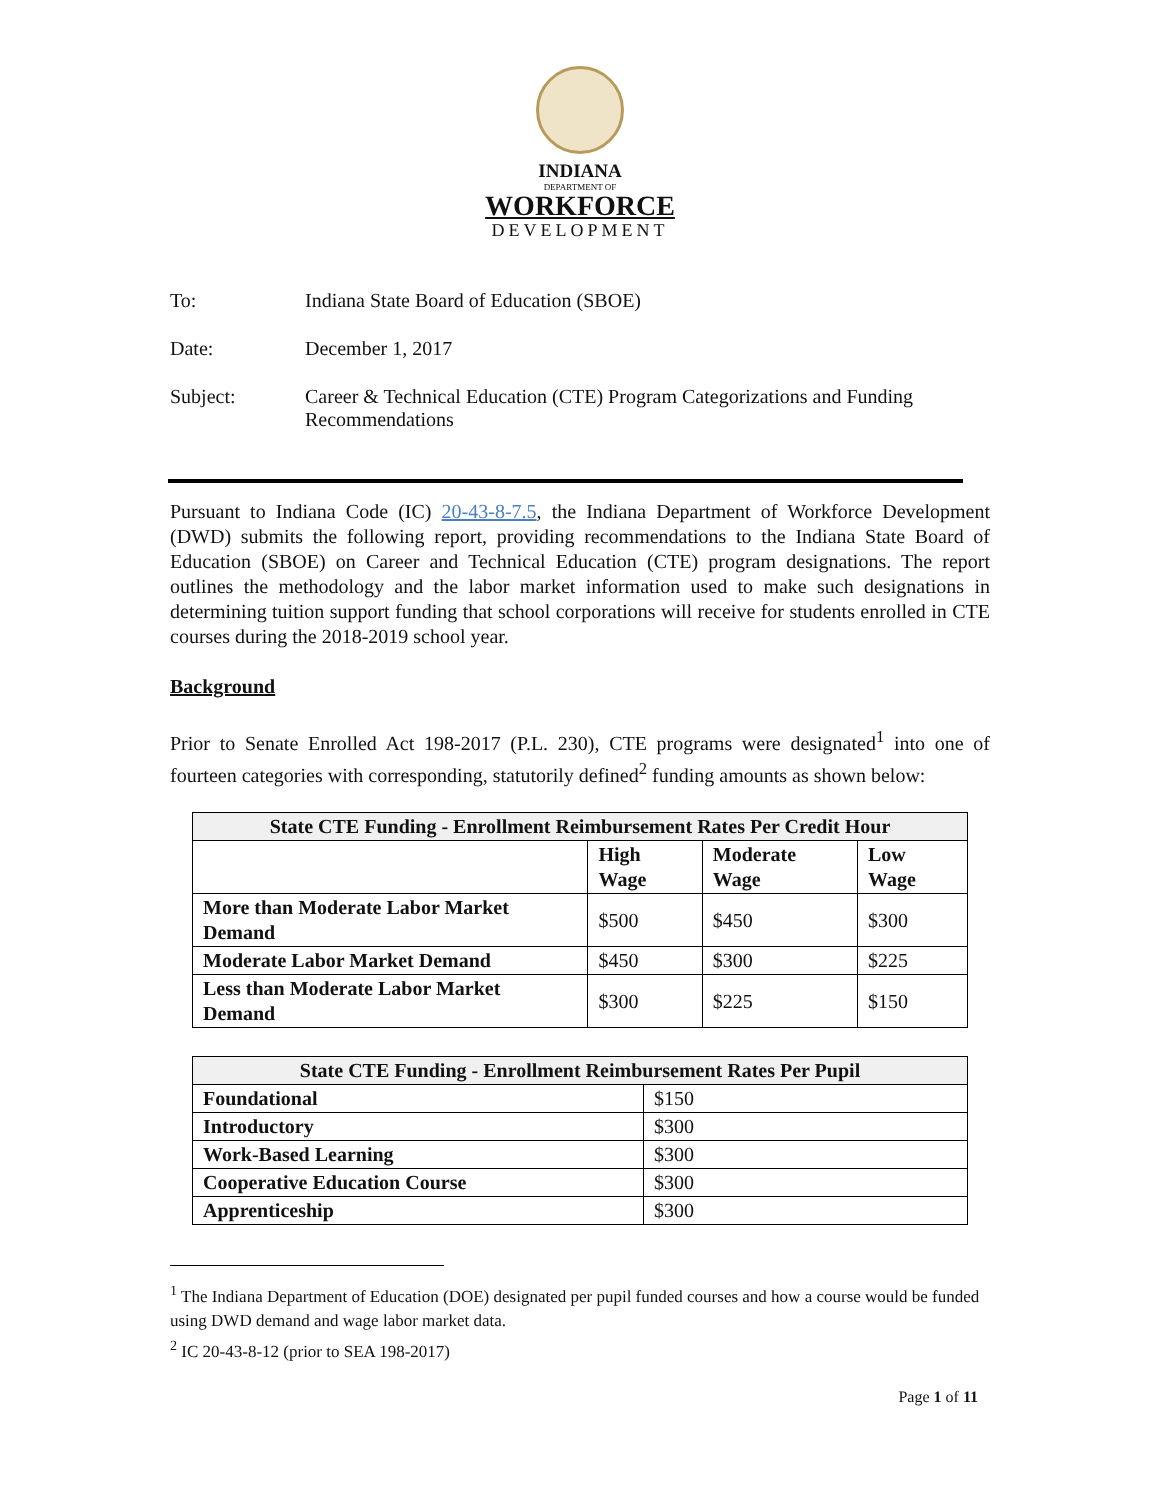INDIANA
DEPARTMENT OF
WORKFORCE
DEVELOPMENT
To: Indiana State Board of Education (SBOE)
Date: December 1, 2017
Subject: Career & Technical Education (CTE) Program Categorizations and Funding Recommendations
Pursuant to Indiana Code (IC) 20-43-8-7.5, the Indiana Department of Workforce Development (DWD) submits the following report, providing recommendations to the Indiana State Board of Education (SBOE) on Career and Technical Education (CTE) program designations. The report outlines the methodology and the labor market information used to make such designations in determining tuition support funding that school corporations will receive for students enrolled in CTE courses during the 2018-2019 school year.
Background
Prior to Senate Enrolled Act 198-2017 (P.L. 230), CTE programs were designated<sup>1</sup> into one of fourteen categories with corresponding, statutorily defined<sup>2</sup> funding amounts as shown below:
| State CTE Funding - Enrollment Reimbursement Rates Per Credit Hour | | | |
| --- | --- | --- | --- |
| | High Wage | Moderate Wage | Low Wage |
| More than Moderate Labor Market Demand | $500 | $450 | $300 |
| Moderate Labor Market Demand | $450 | $300 | $225 |
| Less than Moderate Labor Market Demand | $300 | $225 | $150 |
| State CTE Funding - Enrollment Reimbursement Rates Per Pupil | |
| --- | --- |
| Foundational | $150 |
| Introductory | $300 |
| Work-Based Learning | $300 |
| Cooperative Education Course | $300 |
| Apprenticeship | $300 |
<sup>1</sup> The Indiana Department of Education (DOE) designated per pupil funded courses and how a course would be funded using DWD demand and wage labor market data.
<sup>2</sup> IC 20-43-8-12 (prior to SEA 198-2017)
Page 1 of 11